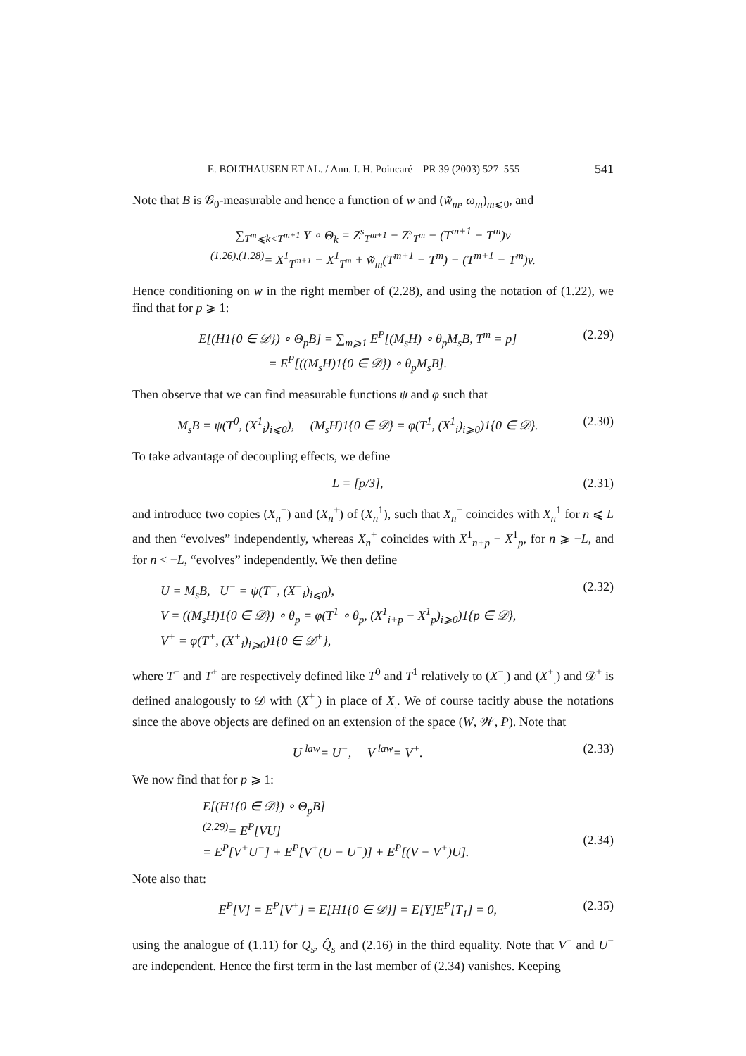E. BOLTHAUSEN ET AL. / Ann. I. H. Poincaré – PR 39 (2003) 527–555 541
Note that B is 𝒢<sub>0</sub>-measurable and hence a function of w and (w̃<sub>m</sub>, ω<sub>m</sub>)<sub>m⩽0</sub>, and
∑<sub>T<sup>m</sup>⩽k<T<sup>m+1</sup></sub> Y ∘ Θ<sub>k</sub> = Z<sup>s</sup><sub>T<sup>m+1</sup></sub> − Z<sup>s</sup><sub>T<sup>m</sup></sub> − (T<sup>m+1</sup> − T<sup>m</sup>)v
<sup>(1.26),(1.28)</sup>= X<sup>1</sup><sub>T<sup>m+1</sup></sub> − X<sup>1</sup><sub>T<sup>m</sup></sub> + w̃<sub>m</sub>(T<sup>m+1</sup> − T<sup>m</sup>) − (T<sup>m+1</sup> − T<sup>m</sup>)v.
Hence conditioning on w in the right member of (2.28), and using the notation of (1.22), we find that for p ⩾ 1:
E[(H1{0 ∈ 𝒟}) ∘ Θ<sub>p</sub>B] = ∑<sub>m⩾1</sub> E<sup>P</sup>[(M<sub>s</sub>H) ∘ θ<sub>p</sub>M<sub>s</sub>B, T<sup>m</sup> = p]
= E<sup>P</sup>[((M<sub>s</sub>H)1{0 ∈ 𝒟}) ∘ θ<sub>p</sub>M<sub>s</sub>B]. (2.29)
Then observe that we can find measurable functions ψ and φ such that
M<sub>s</sub>B = ψ(T<sup>0</sup>, (X<sup>1</sup><sub>i</sub>)<sub>i⩽0</sub>), (M<sub>s</sub>H)1{0 ∈ 𝒟} = φ(T<sup>1</sup>, (X<sup>1</sup><sub>i</sub>)<sub>i⩾0</sub>)1{0 ∈ 𝒟}. (2.30)
To take advantage of decoupling effects, we define
L = [p/3], (2.31)
and introduce two copies (X<sub>n</sub><sup>−</sup>) and (X<sub>n</sub><sup>+</sup>) of (X<sub>n</sub><sup>1</sup>), such that X<sub>n</sub><sup>−</sup> coincides with X<sub>n</sub><sup>1</sup> for n ⩽ L and then “evolves” independently, whereas X<sub>n</sub><sup>+</sup> coincides with X<sup>1</sup><sub>n+p</sub> − X<sup>1</sup><sub>p</sub>, for n ⩾ −L, and for n < −L, “evolves” independently. We then define
U = M<sub>s</sub>B, U<sup>−</sup> = ψ(T<sup>−</sup>, (X<sup>−</sup><sub>i</sub>)<sub>i⩽0</sub>),
V = ((M<sub>s</sub>H)1{0 ∈ 𝒟}) ∘ θ<sub>p</sub> = φ(T<sup>1</sup> ∘ θ<sub>p</sub>, (X<sup>1</sup><sub>i+p</sub> − X<sup>1</sup><sub>p</sub>)<sub>i⩾0</sub>)1{p ∈ 𝒟},
V<sup>+</sup> = φ(T<sup>+</sup>, (X<sup>+</sup><sub>i</sub>)<sub>i⩾0</sub>)1{0 ∈ 𝒟<sup>+</sup>}, (2.32)
where T<sup>−</sup> and T<sup>+</sup> are respectively defined like T<sup>0</sup> and T<sup>1</sup> relatively to (X<sup>−</sup><sub>.</sub>) and (X<sup>+</sup><sub>.</sub>) and 𝒟<sup>+</sup> is defined analogously to 𝒟 with (X<sup>+</sup><sub>.</sub>) in place of X<sub>.</sub>. We of course tacitly abuse the notations since the above objects are defined on an extension of the space (W, 𝒲, P). Note that
U <sup>law</sup>= U<sup>−</sup>, V <sup>law</sup>= V<sup>+</sup>. (2.33)
We now find that for p ⩾ 1:
E[(H1{0 ∈ 𝒟}) ∘ Θ<sub>p</sub>B]
<sup>(2.29)</sup>= E<sup>P</sup>[VU]
= E<sup>P</sup>[V<sup>+</sup>U<sup>−</sup>] + E<sup>P</sup>[V<sup>+</sup>(U − U<sup>−</sup>)] + E<sup>P</sup>[(V − V<sup>+</sup>)U].
(2.34)
Note also that:
E<sup>P</sup>[V] = E<sup>P</sup>[V<sup>+</sup>] = E[H1{0 ∈ 𝒟}] = E[Y]E<sup>P</sup>[T<sub>1</sub>] = 0, (2.35)
using the analogue of (1.11) for Q<sub>s</sub>, Q̂<sub>s</sub> and (2.16) in the third equality. Note that V<sup>+</sup> and U<sup>−</sup> are independent. Hence the first term in the last member of (2.34) vanishes. Keeping